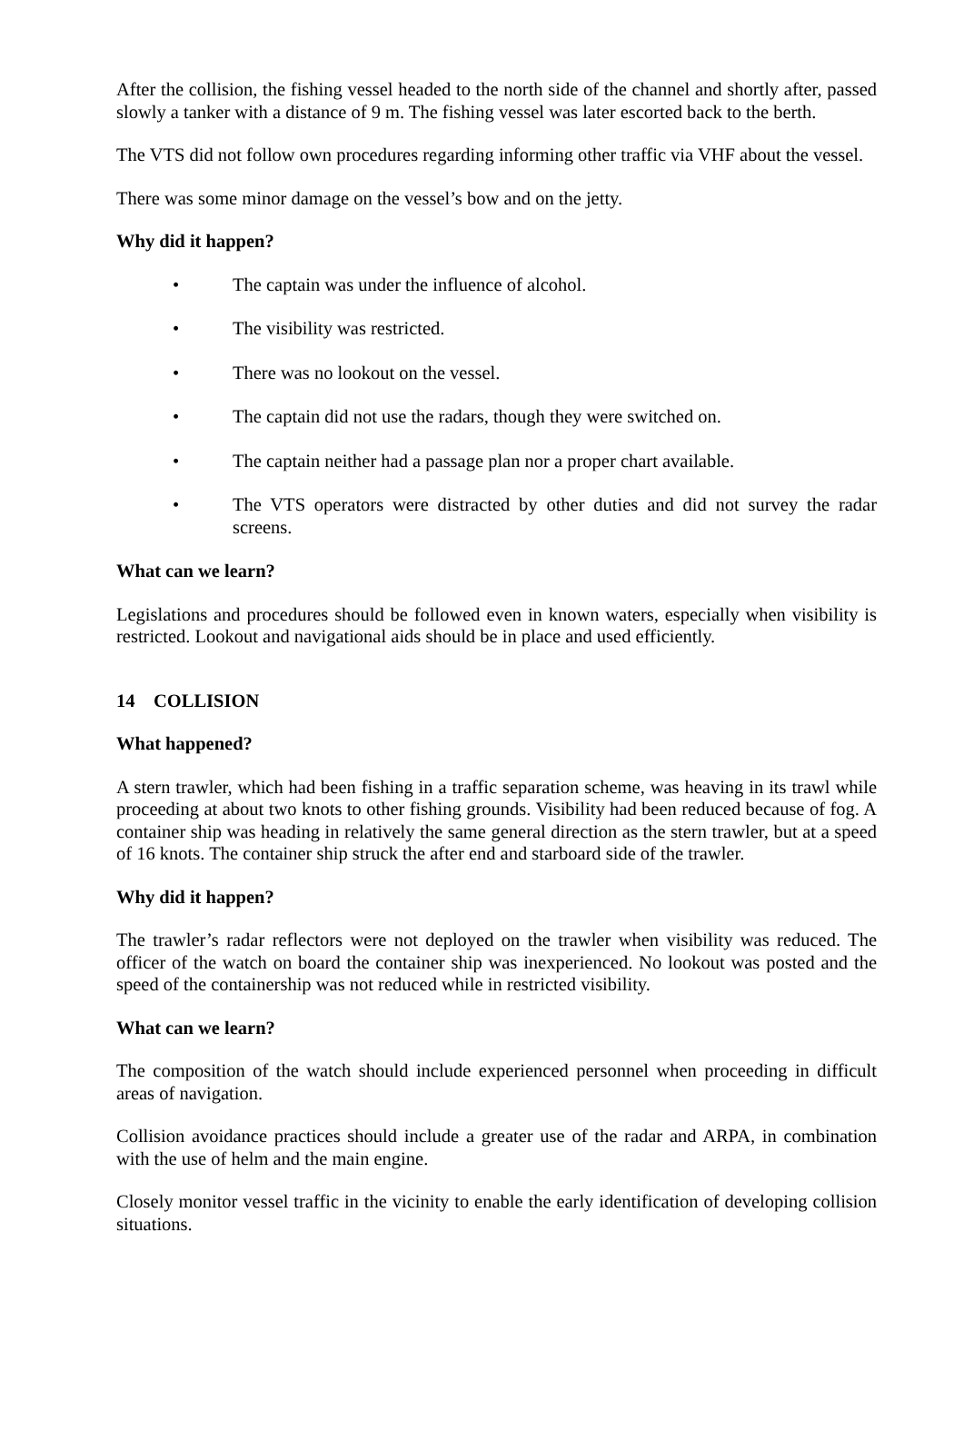After the collision, the fishing vessel headed to the north side of the channel and shortly after, passed slowly a tanker with a distance of 9 m. The fishing vessel was later escorted back to the berth.
The VTS did not follow own procedures regarding informing other traffic via VHF about the vessel.
There was some minor damage on the vessel’s bow and on the jetty.
Why did it happen?
• The captain was under the influence of alcohol.
• The visibility was restricted.
• There was no lookout on the vessel.
• The captain did not use the radars, though they were switched on.
• The captain neither had a passage plan nor a proper chart available.
• The VTS operators were distracted by other duties and did not survey the radar screens.
What can we learn?
Legislations and procedures should be followed even in known waters, especially when visibility is restricted. Lookout and navigational aids should be in place and used efficiently.
14 COLLISION
What happened?
A stern trawler, which had been fishing in a traffic separation scheme, was heaving in its trawl while proceeding at about two knots to other fishing grounds. Visibility had been reduced because of fog. A container ship was heading in relatively the same general direction as the stern trawler, but at a speed of 16 knots. The container ship struck the after end and starboard side of the trawler.
Why did it happen?
The trawler’s radar reflectors were not deployed on the trawler when visibility was reduced. The officer of the watch on board the container ship was inexperienced. No lookout was posted and the speed of the containership was not reduced while in restricted visibility.
What can we learn?
The composition of the watch should include experienced personnel when proceeding in difficult areas of navigation.
Collision avoidance practices should include a greater use of the radar and ARPA, in combination with the use of helm and the main engine.
Closely monitor vessel traffic in the vicinity to enable the early identification of developing collision situations.